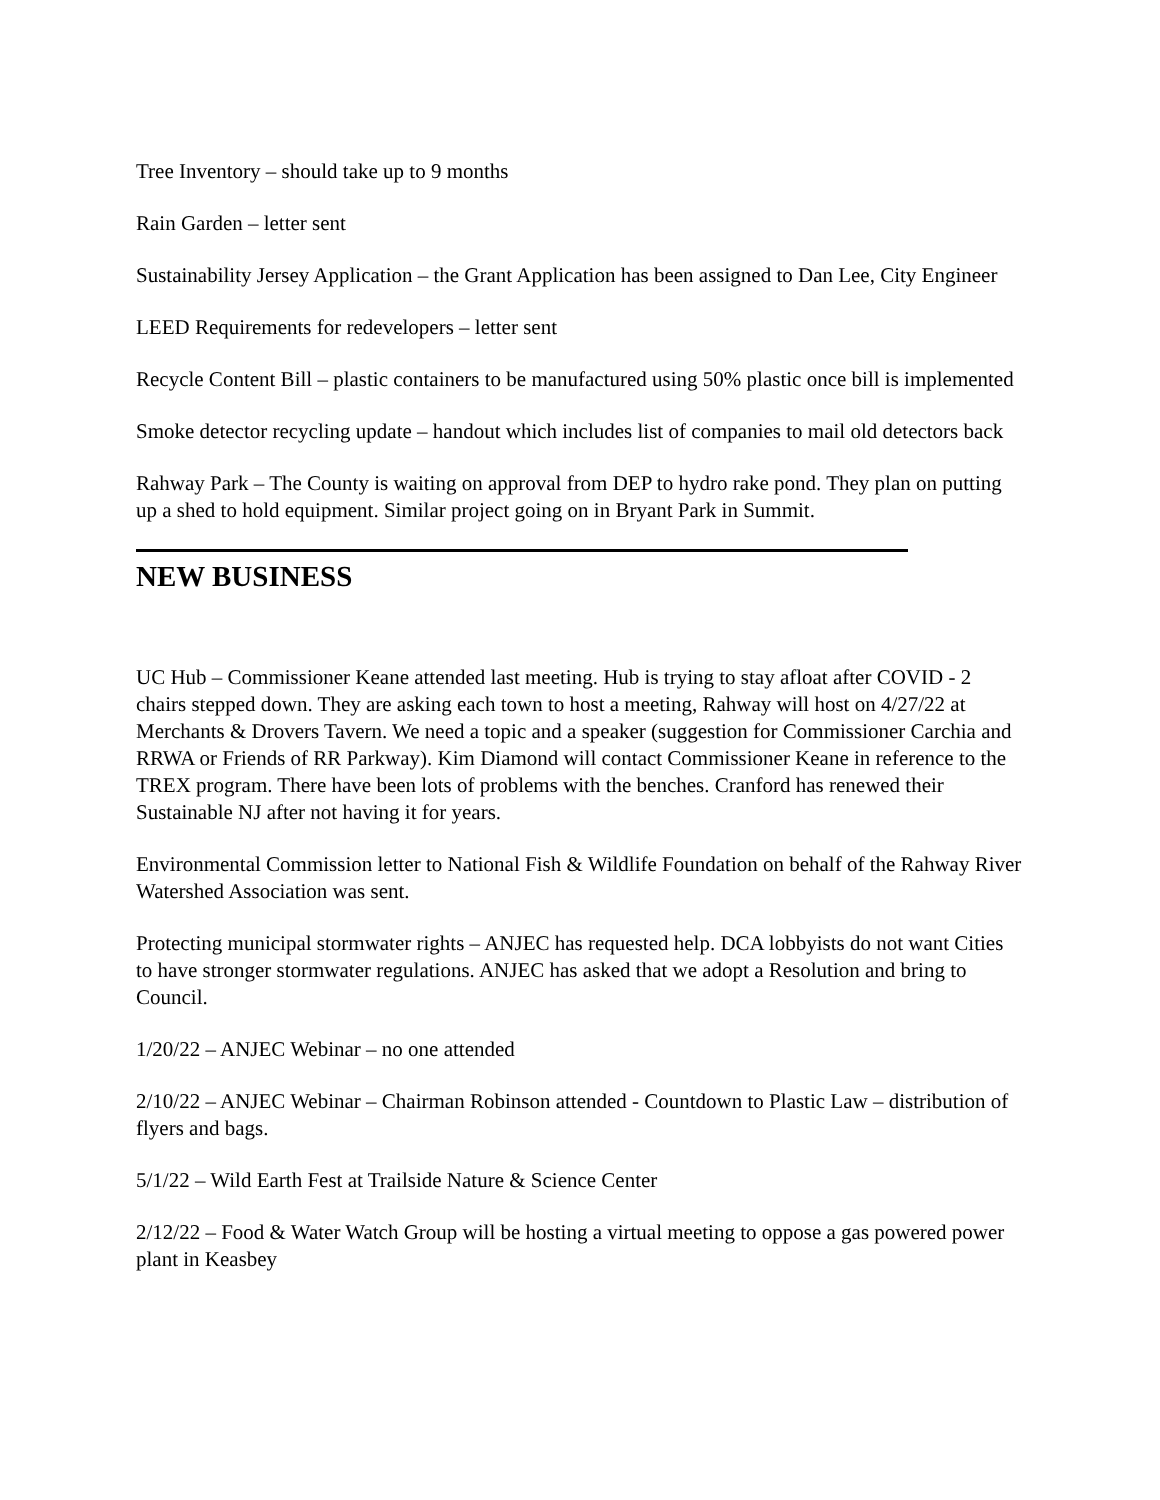Tree Inventory – should take up to 9 months
Rain Garden – letter sent
Sustainability Jersey Application – the Grant Application has been assigned to Dan Lee, City Engineer
LEED Requirements for redevelopers – letter sent
Recycle Content Bill – plastic containers to be manufactured using 50% plastic once bill is implemented
Smoke detector recycling update – handout which includes list of companies to mail old detectors back
Rahway Park – The County is waiting on approval from DEP to hydro rake pond. They plan on putting up a shed to hold equipment. Similar project going on in Bryant Park in Summit.
NEW BUSINESS
UC Hub – Commissioner Keane attended last meeting. Hub is trying to stay afloat after COVID - 2 chairs stepped down. They are asking each town to host a meeting, Rahway will host on 4/27/22 at Merchants & Drovers Tavern. We need a topic and a speaker (suggestion for Commissioner Carchia and RRWA or Friends of RR Parkway). Kim Diamond will contact Commissioner Keane in reference to the TREX program. There have been lots of problems with the benches. Cranford has renewed their Sustainable NJ after not having it for years.
Environmental Commission letter to National Fish & Wildlife Foundation on behalf of the Rahway River Watershed Association was sent.
Protecting municipal stormwater rights – ANJEC has requested help. DCA lobbyists do not want Cities to have stronger stormwater regulations. ANJEC has asked that we adopt a Resolution and bring to Council.
1/20/22 – ANJEC Webinar – no one attended
2/10/22 – ANJEC Webinar – Chairman Robinson attended - Countdown to Plastic Law – distribution of flyers and bags.
5/1/22 – Wild Earth Fest at Trailside Nature & Science Center
2/12/22 – Food & Water Watch Group will be hosting a virtual meeting to oppose a gas powered power plant in Keasbey